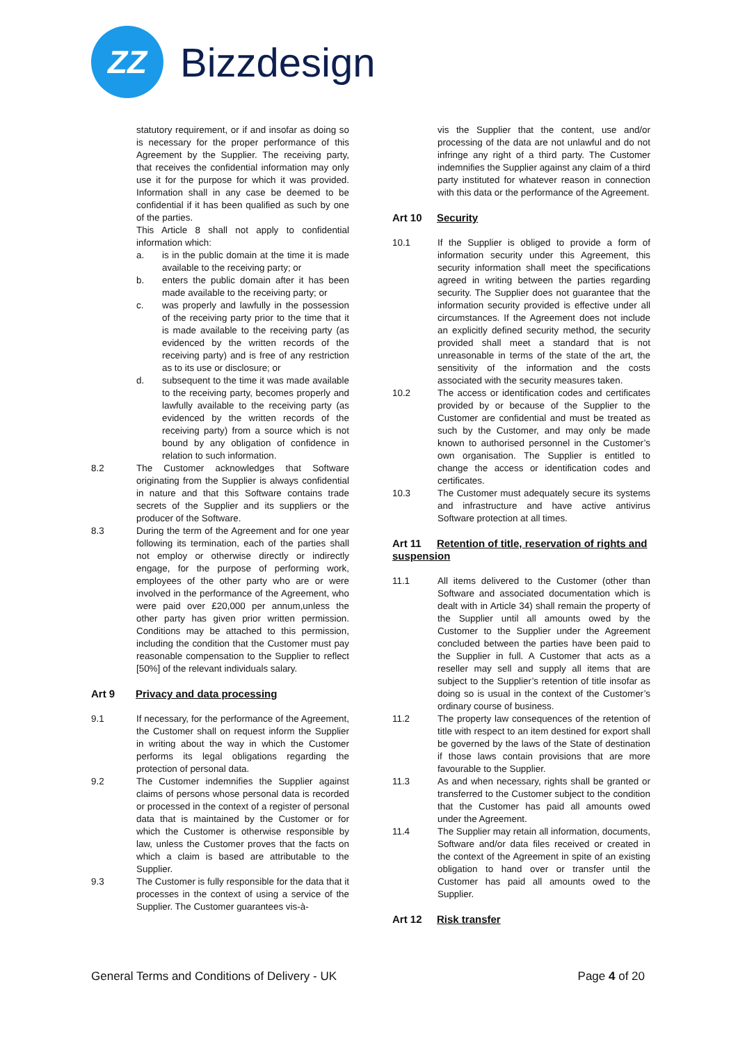ZZ
Bizzdesign
statutory requirement, or if and insofar as doing so is necessary for the proper performance of this Agreement by the Supplier. The receiving party, that receives the confidential information may only use it for the purpose for which it was provided. Information shall in any case be deemed to be confidential if it has been qualified as such by one of the parties.
This Article 8 shall not apply to confidential information which:
a. is in the public domain at the time it is made available to the receiving party; or
b. enters the public domain after it has been made available to the receiving party; or
c. was properly and lawfully in the possession of the receiving party prior to the time that it is made available to the receiving party (as evidenced by the written records of the receiving party) and is free of any restriction as to its use or disclosure; or
d. subsequent to the time it was made available to the receiving party, becomes properly and lawfully available to the receiving party (as evidenced by the written records of the receiving party) from a source which is not bound by any obligation of confidence in relation to such information.
8.2 The Customer acknowledges that Software originating from the Supplier is always confidential in nature and that this Software contains trade secrets of the Supplier and its suppliers or the producer of the Software.
8.3 During the term of the Agreement and for one year following its termination, each of the parties shall not employ or otherwise directly or indirectly engage, for the purpose of performing work, employees of the other party who are or were involved in the performance of the Agreement, who were paid over £20,000 per annum,unless the other party has given prior written permission. Conditions may be attached to this permission, including the condition that the Customer must pay reasonable compensation to the Supplier to reflect [50%] of the relevant individuals salary.
Art 9 Privacy and data processing
9.1 If necessary, for the performance of the Agreement, the Customer shall on request inform the Supplier in writing about the way in which the Customer performs its legal obligations regarding the protection of personal data.
9.2 The Customer indemnifies the Supplier against claims of persons whose personal data is recorded or processed in the context of a register of personal data that is maintained by the Customer or for which the Customer is otherwise responsible by law, unless the Customer proves that the facts on which a claim is based are attributable to the Supplier.
9.3 The Customer is fully responsible for the data that it processes in the context of using a service of the Supplier. The Customer guarantees vis-à-
vis the Supplier that the content, use and/or processing of the data are not unlawful and do not infringe any right of a third party. The Customer indemnifies the Supplier against any claim of a third party instituted for whatever reason in connection with this data or the performance of the Agreement.
Art 10 Security
10.1 If the Supplier is obliged to provide a form of information security under this Agreement, this security information shall meet the specifications agreed in writing between the parties regarding security. The Supplier does not guarantee that the information security provided is effective under all circumstances. If the Agreement does not include an explicitly defined security method, the security provided shall meet a standard that is not unreasonable in terms of the state of the art, the sensitivity of the information and the costs associated with the security measures taken.
10.2 The access or identification codes and certificates provided by or because of the Supplier to the Customer are confidential and must be treated as such by the Customer, and may only be made known to authorised personnel in the Customer’s own organisation. The Supplier is entitled to change the access or identification codes and certificates.
10.3 The Customer must adequately secure its systems and infrastructure and have active antivirus Software protection at all times.
Art 11 Retention of title, reservation of rights and suspension
11.1 All items delivered to the Customer (other than Software and associated documentation which is dealt with in Article 34) shall remain the property of the Supplier until all amounts owed by the Customer to the Supplier under the Agreement concluded between the parties have been paid to the Supplier in full. A Customer that acts as a reseller may sell and supply all items that are subject to the Supplier’s retention of title insofar as doing so is usual in the context of the Customer’s ordinary course of business.
11.2 The property law consequences of the retention of title with respect to an item destined for export shall be governed by the laws of the State of destination if those laws contain provisions that are more favourable to the Supplier.
11.3 As and when necessary, rights shall be granted or transferred to the Customer subject to the condition that the Customer has paid all amounts owed under the Agreement.
11.4 The Supplier may retain all information, documents, Software and/or data files received or created in the context of the Agreement in spite of an existing obligation to hand over or transfer until the Customer has paid all amounts owed to the Supplier.
Art 12 Risk transfer
General Terms and Conditions of Delivery - UK Page 4 of 20